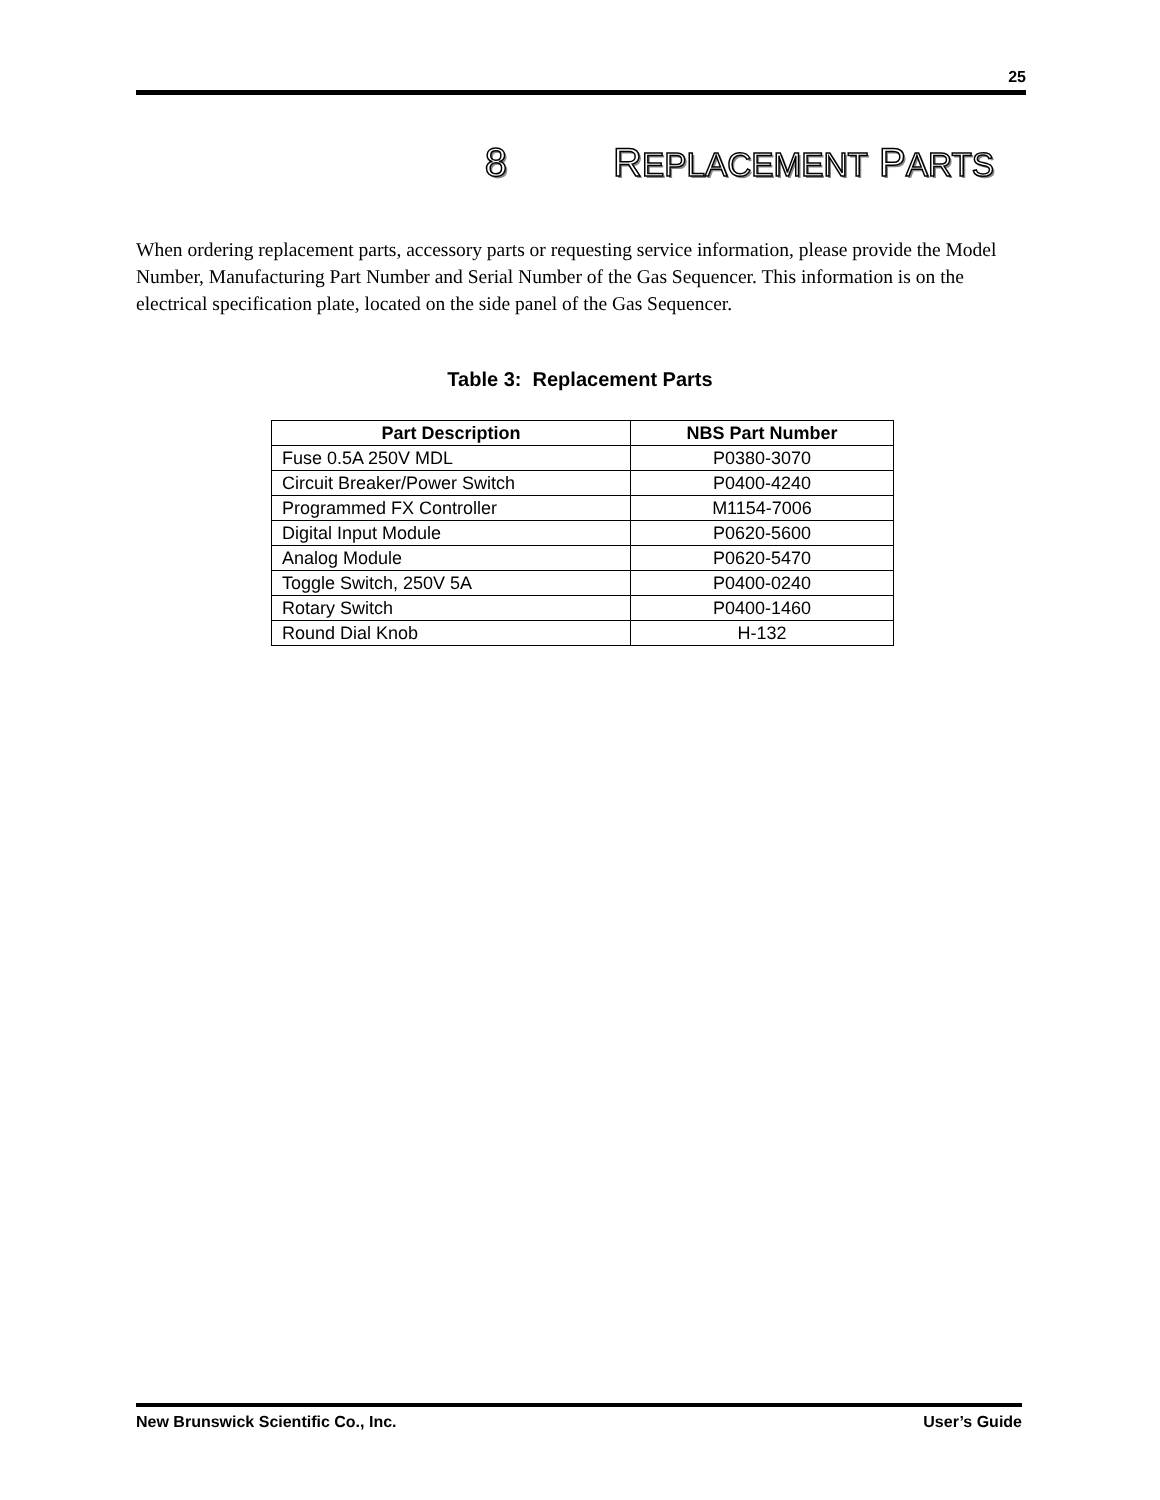25
8 REPLACEMENT PARTS
When ordering replacement parts, accessory parts or requesting service information, please provide the Model Number, Manufacturing Part Number and Serial Number of the Gas Sequencer. This information is on the electrical specification plate, located on the side panel of the Gas Sequencer.
Table 3: Replacement Parts
| Part Description | NBS Part Number |
| --- | --- |
| Fuse 0.5A 250V MDL | P0380-3070 |
| Circuit Breaker/Power Switch | P0400-4240 |
| Programmed FX Controller | M1154-7006 |
| Digital Input Module | P0620-5600 |
| Analog Module | P0620-5470 |
| Toggle Switch, 250V 5A | P0400-0240 |
| Rotary Switch | P0400-1460 |
| Round Dial Knob | H-132 |
New Brunswick Scientific Co., Inc. User’s Guide